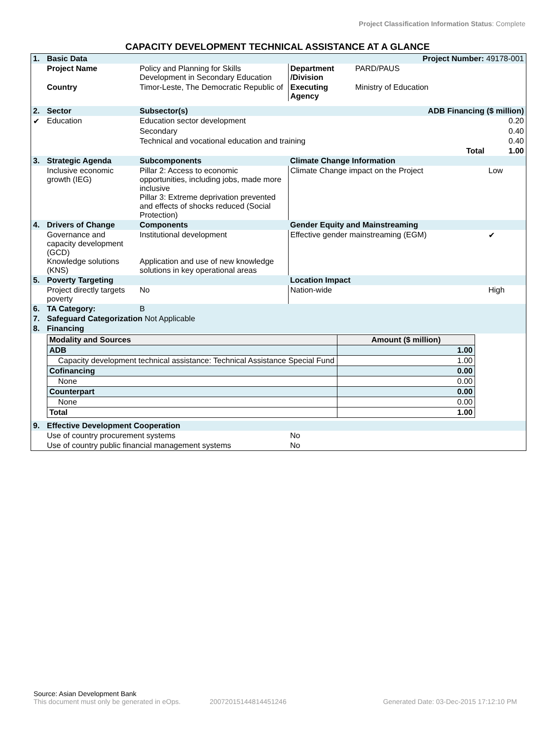Project Classification Information Status: Complete
CAPACITY DEVELOPMENT TECHNICAL ASSISTANCE AT A GLANCE
| 1. | Basic Data | | | Project Number: 49178-001 | |
| | Project Name | Policy and Planning for Skills Development in Secondary Education | Department /Division | PARD/PAUS | |
| | Country | Timor-Leste, The Democratic Republic of | Executing Agency | Ministry of Education | |
| 2. | Sector | Subsector(s) | | ADB Financing ($ million) | |
| ✔ | Education | Education sector development | | | 0.20 |
| | | Secondary | | | 0.40 |
| | | Technical and vocational education and training | | | 0.40 |
| | | | | Total | 1.00 |
| 3. | Strategic Agenda | Subcomponents | Climate Change Information | | |
| | Inclusive economic growth (IEG) | Pillar 2: Access to economic opportunities, including jobs, made more inclusive Pillar 3: Extreme deprivation prevented and effects of shocks reduced (Social Protection) | Climate Change impact on the Project | | Low |
| 4. | Drivers of Change | Components | Gender Equity and Mainstreaming | | |
| | Governance and capacity development (GCD) Knowledge solutions (KNS) | Institutional development Application and use of new knowledge solutions in key operational areas | Effective gender mainstreaming (EGM) | | ✔ |
| 5. | Poverty Targeting | | Location Impact | | |
| | Project directly targets poverty | No | Nation-wide | | High |
| 6. | TA Category: | B | | | |
| 7. | Safeguard Categorization Not Applicable | | | | |
| 8. | Financing | | | | |
| / Modality and Sources / Amount ($ million) / / --- / --- / / ADB / 1.00 / / Capacity development technical assistance: Technical Assistance Special Fund / 1.00 / / Cofinancing / 0.00 / / None / 0.00 / / Counterpart / 0.00 / / None / 0.00 / / Total / 1.00 / | | | | | |
| 9. | Effective Development Cooperation | | | | |
| | Use of country procurement systems | | No | | |
| | Use of country public financial management systems | | No | | |
Source: Asian Development Bank
This document must only be generated in eOps. 20072015144814451246 Generated Date: 03-Dec-2015 17:12:10 PM